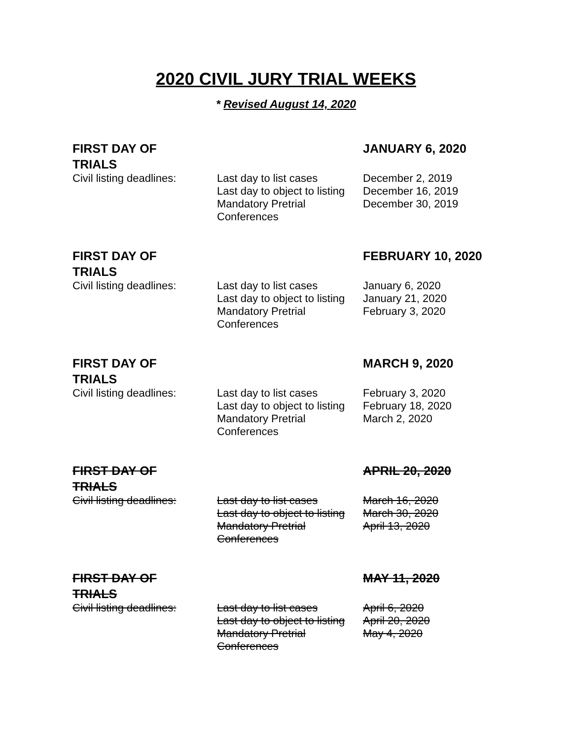2020 CIVIL JURY TRIAL WEEKS
* Revised August 14, 2020
| FIRST DAY OF TRIALS | | JANUARY 6, 2020 |
| Civil listing deadlines: | Last day to list cases Last day to object to listing Mandatory Pretrial Conferences | December 2, 2019 December 16, 2019 December 30, 2019 |
| FIRST DAY OF TRIALS | | FEBRUARY 10, 2020 |
| Civil listing deadlines: | Last day to list cases Last day to object to listing Mandatory Pretrial Conferences | January 6, 2020 January 21, 2020 February 3, 2020 |
| FIRST DAY OF TRIALS | | MARCH 9, 2020 |
| Civil listing deadlines: | Last day to list cases Last day to object to listing Mandatory Pretrial Conferences | February 3, 2020 February 18, 2020 March 2, 2020 |
| FIRST DAY OF TRIALS | | APRIL 20, 2020 |
| Civil listing deadlines: | Last day to list cases Last day to object to listing Mandatory Pretrial Conferences | March 16, 2020 March 30, 2020 April 13, 2020 |
| FIRST DAY OF TRIALS | | MAY 11, 2020 |
| Civil listing deadlines: | Last day to list cases Last day to object to listing Mandatory Pretrial Conferences | April 6, 2020 April 20, 2020 May 4, 2020 |